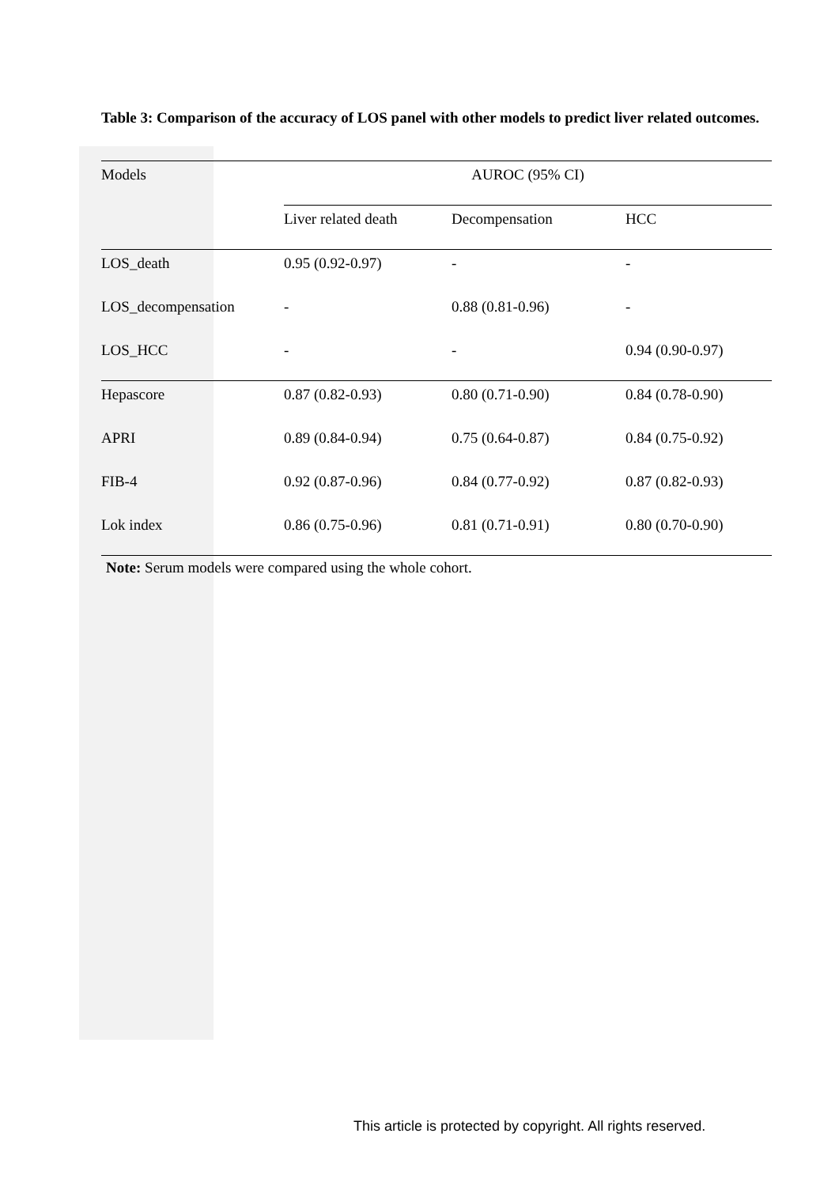Table 3: Comparison of the accuracy of LOS panel with other models to predict liver related outcomes.
| Models | AUROC (95% CI) | | |
| | Liver related death | Decompensation | HCC |
| LOS_death | 0.95 (0.92-0.97) | - | - |
| LOS_decompensation | - | 0.88 (0.81-0.96) | - |
| LOS_HCC | - | - | 0.94 (0.90-0.97) |
| Hepascore | 0.87 (0.82-0.93) | 0.80 (0.71-0.90) | 0.84 (0.78-0.90) |
| APRI | 0.89 (0.84-0.94) | 0.75 (0.64-0.87) | 0.84 (0.75-0.92) |
| FIB-4 | 0.92 (0.87-0.96) | 0.84 (0.77-0.92) | 0.87 (0.82-0.93) |
| Lok index | 0.86 (0.75-0.96) | 0.81 (0.71-0.91) | 0.80 (0.70-0.90) |
Note: Serum models were compared using the whole cohort.
This article is protected by copyright. All rights reserved.